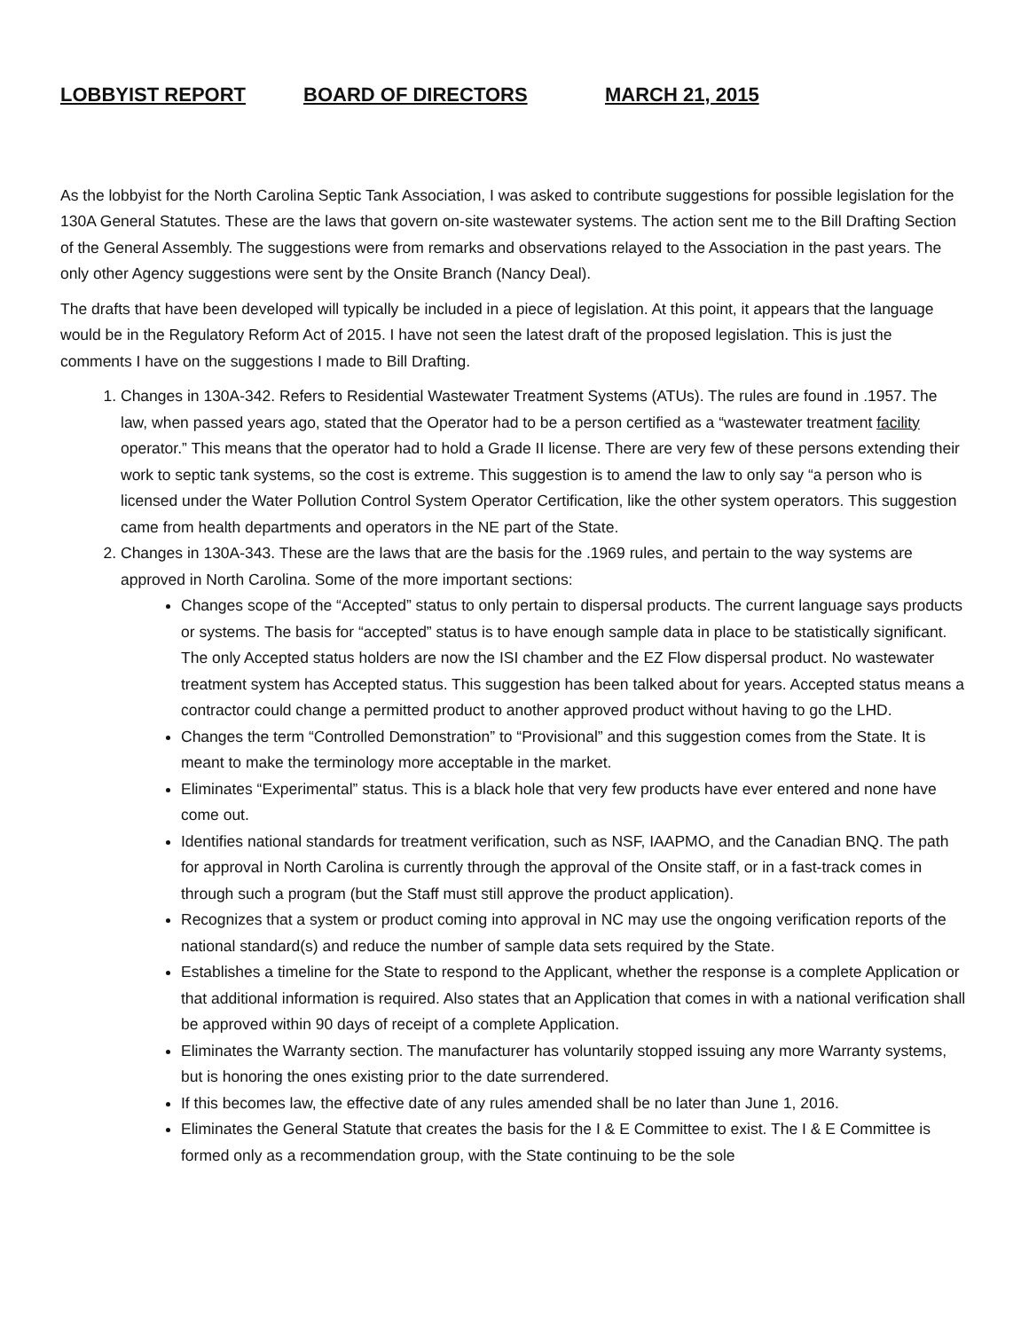LOBBYIST REPORT BOARD OF DIRECTORS MARCH 21, 2015
As the lobbyist for the North Carolina Septic Tank Association, I was asked to contribute suggestions for possible legislation for the 130A General Statutes. These are the laws that govern on-site wastewater systems. The action sent me to the Bill Drafting Section of the General Assembly. The suggestions were from remarks and observations relayed to the Association in the past years. The only other Agency suggestions were sent by the Onsite Branch (Nancy Deal).
The drafts that have been developed will typically be included in a piece of legislation. At this point, it appears that the language would be in the Regulatory Reform Act of 2015. I have not seen the latest draft of the proposed legislation. This is just the comments I have on the suggestions I made to Bill Drafting.
1. Changes in 130A-342. Refers to Residential Wastewater Treatment Systems (ATUs). The rules are found in .1957. The law, when passed years ago, stated that the Operator had to be a person certified as a “wastewater treatment facility operator.” This means that the operator had to hold a Grade II license. There are very few of these persons extending their work to septic tank systems, so the cost is extreme. This suggestion is to amend the law to only say “a person who is licensed under the Water Pollution Control System Operator Certification, like the other system operators. This suggestion came from health departments and operators in the NE part of the State.
2. Changes in 130A-343. These are the laws that are the basis for the .1969 rules, and pertain to the way systems are approved in North Carolina. Some of the more important sections:
Changes scope of the “Accepted” status to only pertain to dispersal products. The current language says products or systems. The basis for “accepted” status is to have enough sample data in place to be statistically significant. The only Accepted status holders are now the ISI chamber and the EZ Flow dispersal product. No wastewater treatment system has Accepted status. This suggestion has been talked about for years. Accepted status means a contractor could change a permitted product to another approved product without having to go the LHD.
Changes the term “Controlled Demonstration” to “Provisional” and this suggestion comes from the State. It is meant to make the terminology more acceptable in the market.
Eliminates “Experimental” status. This is a black hole that very few products have ever entered and none have come out.
Identifies national standards for treatment verification, such as NSF, IAAPMO, and the Canadian BNQ. The path for approval in North Carolina is currently through the approval of the Onsite staff, or in a fast-track comes in through such a program (but the Staff must still approve the product application).
Recognizes that a system or product coming into approval in NC may use the ongoing verification reports of the national standard(s) and reduce the number of sample data sets required by the State.
Establishes a timeline for the State to respond to the Applicant, whether the response is a complete Application or that additional information is required. Also states that an Application that comes in with a national verification shall be approved within 90 days of receipt of a complete Application.
Eliminates the Warranty section. The manufacturer has voluntarily stopped issuing any more Warranty systems, but is honoring the ones existing prior to the date surrendered.
If this becomes law, the effective date of any rules amended shall be no later than June 1, 2016.
Eliminates the General Statute that creates the basis for the I & E Committee to exist. The I & E Committee is formed only as a recommendation group, with the State continuing to be the sole